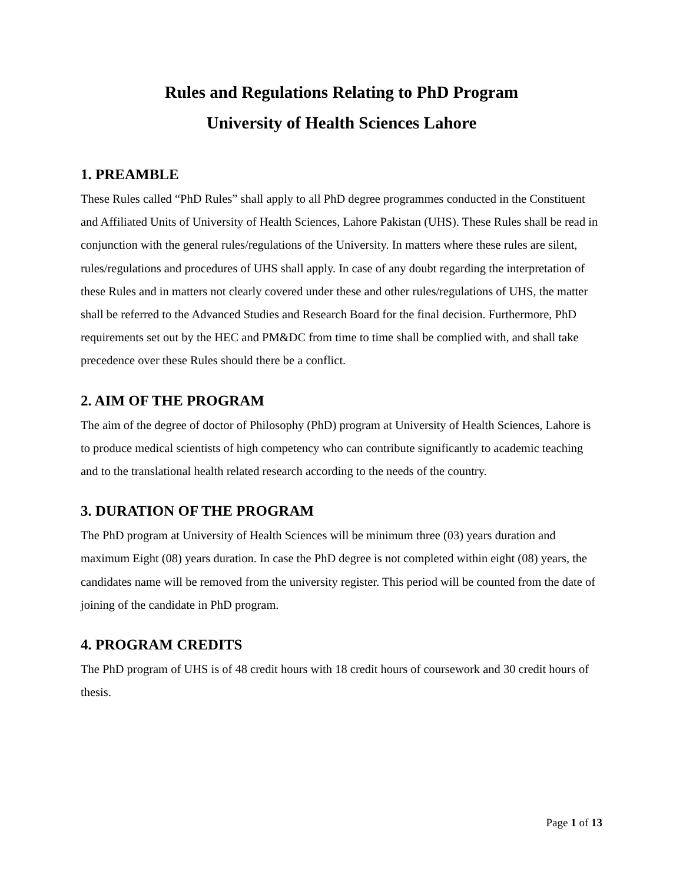Rules and Regulations Relating to PhD Program
University of Health Sciences Lahore
1. PREAMBLE
These Rules called “PhD Rules” shall apply to all PhD degree programmes conducted in the Constituent and Affiliated Units of University of Health Sciences, Lahore Pakistan (UHS). These Rules shall be read in conjunction with the general rules/regulations of the University. In matters where these rules are silent, rules/regulations and procedures of UHS shall apply. In case of any doubt regarding the interpretation of these Rules and in matters not clearly covered under these and other rules/regulations of UHS, the matter shall be referred to the Advanced Studies and Research Board for the final decision. Furthermore, PhD requirements set out by the HEC and PM&DC from time to time shall be complied with, and shall take precedence over these Rules should there be a conflict.
2. AIM OF THE PROGRAM
The aim of the degree of doctor of Philosophy (PhD) program at University of Health Sciences, Lahore is to produce medical scientists of high competency who can contribute significantly to academic teaching and to the translational health related research according to the needs of the country.
3. DURATION OF THE PROGRAM
The PhD program at University of Health Sciences will be minimum three (03) years duration and maximum Eight (08) years duration. In case the PhD degree is not completed within eight (08) years, the candidates name will be removed from the university register. This period will be counted from the date of joining of the candidate in PhD program.
4. PROGRAM CREDITS
The PhD program of UHS is of 48 credit hours with 18 credit hours of coursework and 30 credit hours of thesis.
Page 1 of 13